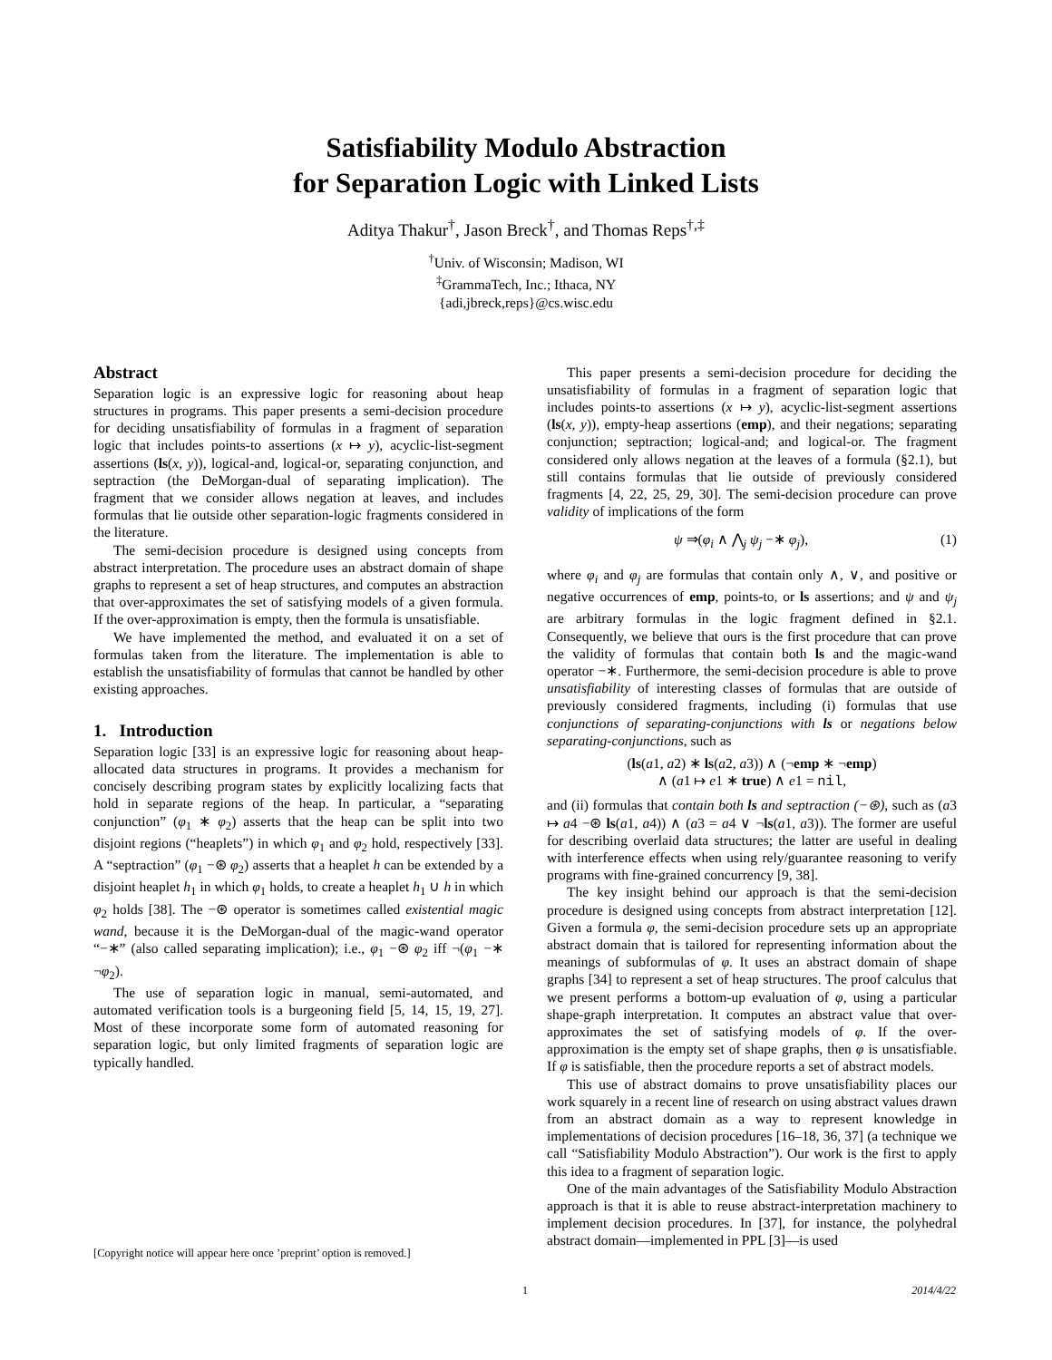Satisfiability Modulo Abstraction
for Separation Logic with Linked Lists
Aditya Thakur<sup>†</sup>, Jason Breck<sup>†</sup>, and Thomas Reps<sup>†,‡</sup>
<sup>†</sup> Univ. of Wisconsin; Madison, WI
<sup>‡</sup> GrammaTech, Inc.; Ithaca, NY
{adi,jbreck,reps}@cs.wisc.edu
Abstract
Separation logic is an expressive logic for reasoning about heap structures in programs. This paper presents a semi-decision procedure for deciding unsatisfiability of formulas in a fragment of separation logic that includes points-to assertions (x ↦ y), acyclic-list-segment assertions (ls(x, y)), logical-and, logical-or, separating conjunction, and septraction (the DeMorgan-dual of separating implication). The fragment that we consider allows negation at leaves, and includes formulas that lie outside other separation-logic fragments considered in the literature.
The semi-decision procedure is designed using concepts from abstract interpretation. The procedure uses an abstract domain of shape graphs to represent a set of heap structures, and computes an abstraction that over-approximates the set of satisfying models of a given formula. If the over-approximation is empty, then the formula is unsatisfiable.
We have implemented the method, and evaluated it on a set of formulas taken from the literature. The implementation is able to establish the unsatisfiability of formulas that cannot be handled by other existing approaches.
1. Introduction
Separation logic [33] is an expressive logic for reasoning about heap-allocated data structures in programs. It provides a mechanism for concisely describing program states by explicitly localizing facts that hold in separate regions of the heap. In particular, a “separating conjunction” (φ<sub>1</sub> ∗ φ<sub>2</sub>) asserts that the heap can be split into two disjoint regions (“heaplets”) in which φ<sub>1</sub> and φ<sub>2</sub> hold, respectively [33]. A “septraction” (φ<sub>1</sub> −⊛ φ<sub>2</sub>) asserts that a heaplet h can be extended by a disjoint heaplet h<sub>1</sub> in which φ<sub>1</sub> holds, to create a heaplet h<sub>1</sub> ∪ h in which φ<sub>2</sub> holds [38]. The −⊛ operator is sometimes called existential magic wand, because it is the DeMorgan-dual of the magic-wand operator “−∗” (also called separating implication); i.e., φ<sub>1</sub> −⊛ φ<sub>2</sub> iff ¬(φ<sub>1</sub> −∗ ¬φ<sub>2</sub>).
The use of separation logic in manual, semi-automated, and automated verification tools is a burgeoning field [5, 14, 15, 19, 27]. Most of these incorporate some form of automated reasoning for separation logic, but only limited fragments of separation logic are typically handled.
[Copyright notice will appear here once ’preprint’ option is removed.]
This paper presents a semi-decision procedure for deciding the unsatisfiability of formulas in a fragment of separation logic that includes points-to assertions (x ↦ y), acyclic-list-segment assertions (ls(x, y)), empty-heap assertions (emp), and their negations; separating conjunction; septraction; logical-and; and logical-or. The fragment considered only allows negation at the leaves of a formula (§2.1), but still contains formulas that lie outside of previously considered fragments [4, 22, 25, 29, 30]. The semi-decision procedure can prove validity of implications of the form
ψ ⇒(φ<sub>i</sub> ∧ ⋀<sub>j</sub> ψ<sub>j</sub> −∗ φ<sub>j</sub>), (1)
where φ<sub>i</sub> and φ<sub>j</sub> are formulas that contain only ∧, ∨, and positive or negative occurrences of emp, points-to, or ls assertions; and ψ and ψ<sub>j</sub> are arbitrary formulas in the logic fragment defined in §2.1. Consequently, we believe that ours is the first procedure that can prove the validity of formulas that contain both ls and the magic-wand operator −∗. Furthermore, the semi-decision procedure is able to prove unsatisfiability of interesting classes of formulas that are outside of previously considered fragments, including (i) formulas that use conjunctions of separating-conjunctions with ls or negations below separating-conjunctions, such as
(ls(a1, a2) ∗ ls(a2, a3)) ∧ (¬emp ∗ ¬emp)
∧ (a1 ↦ e1 ∗ true) ∧ e1 = nil,
and (ii) formulas that contain both ls and septraction (−⊛), such as (a3 ↦ a4 −⊛ ls(a1, a4)) ∧ (a3 = a4 ∨ ¬ls(a1, a3)). The former are useful for describing overlaid data structures; the latter are useful in dealing with interference effects when using rely/guarantee reasoning to verify programs with fine-grained concurrency [9, 38].
The key insight behind our approach is that the semi-decision procedure is designed using concepts from abstract interpretation [12]. Given a formula φ, the semi-decision procedure sets up an appropriate abstract domain that is tailored for representing information about the meanings of subformulas of φ. It uses an abstract domain of shape graphs [34] to represent a set of heap structures. The proof calculus that we present performs a bottom-up evaluation of φ, using a particular shape-graph interpretation. It computes an abstract value that over-approximates the set of satisfying models of φ. If the over-approximation is the empty set of shape graphs, then φ is unsatisfiable. If φ is satisfiable, then the procedure reports a set of abstract models.
This use of abstract domains to prove unsatisfiability places our work squarely in a recent line of research on using abstract values drawn from an abstract domain as a way to represent knowledge in implementations of decision procedures [16–18, 36, 37] (a technique we call “Satisfiability Modulo Abstraction”). Our work is the first to apply this idea to a fragment of separation logic.
One of the main advantages of the Satisfiability Modulo Abstraction approach is that it is able to reuse abstract-interpretation machinery to implement decision procedures. In [37], for instance, the polyhedral abstract domain—implemented in PPL [3]—is used
1 2014/4/22